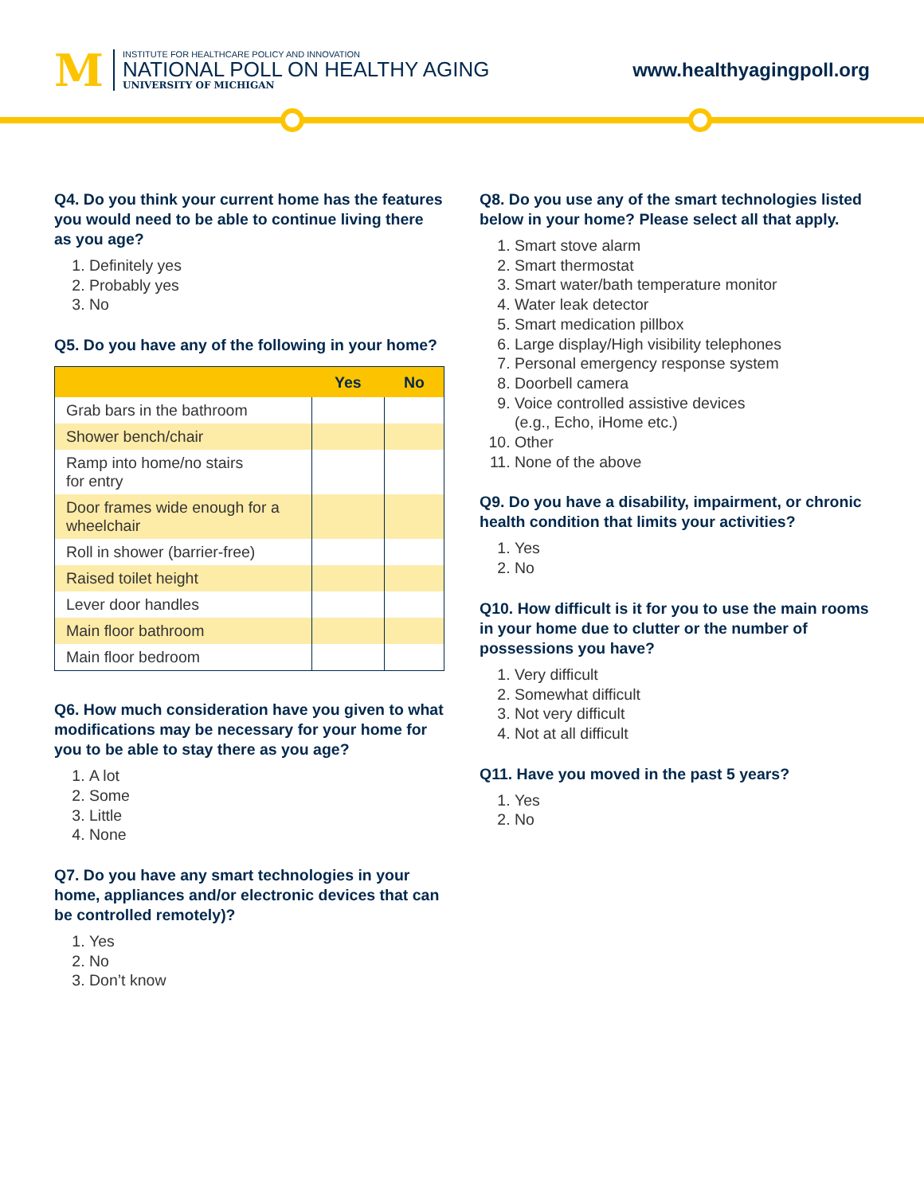M
INSTITUTE FOR HEALTHCARE POLICY AND INNOVATION
NATIONAL POLL ON HEALTHY AGING
UNIVERSITY OF MICHIGAN
www.healthyagingpoll.org
Q4. Do you think your current home has the features you would need to be able to continue living there as you age?
1. Definitely yes
2. Probably yes
3. No
Q5. Do you have any of the following in your home?
| | Yes | No |
| --- | --- | --- |
| Grab bars in the bathroom | | |
| Shower bench/chair | | |
| Ramp into home/no stairs for entry | | |
| Door frames wide enough for a wheelchair | | |
| Roll in shower (barrier-free) | | |
| Raised toilet height | | |
| Lever door handles | | |
| Main floor bathroom | | |
| Main floor bedroom | | |
Q6. How much consideration have you given to what modifications may be necessary for your home for you to be able to stay there as you age?
1. A lot
2. Some
3. Little
4. None
Q7. Do you have any smart technologies in your home, appliances and/or electronic devices that can be controlled remotely)?
1. Yes
2. No
3. Don’t know
Q8. Do you use any of the smart technologies listed below in your home? Please select all that apply.
1. Smart stove alarm
2. Smart thermostat
3. Smart water/bath temperature monitor
4. Water leak detector
5. Smart medication pillbox
6. Large display/High visibility telephones
7. Personal emergency response system
8. Doorbell camera
9. Voice controlled assistive devices
(e.g., Echo, iHome etc.)
10. Other
11. None of the above
Q9. Do you have a disability, impairment, or chronic health condition that limits your activities?
1. Yes
2. No
Q10. How difficult is it for you to use the main rooms in your home due to clutter or the number of possessions you have?
1. Very difficult
2. Somewhat difficult
3. Not very difficult
4. Not at all difficult
Q11. Have you moved in the past 5 years?
1. Yes
2. No